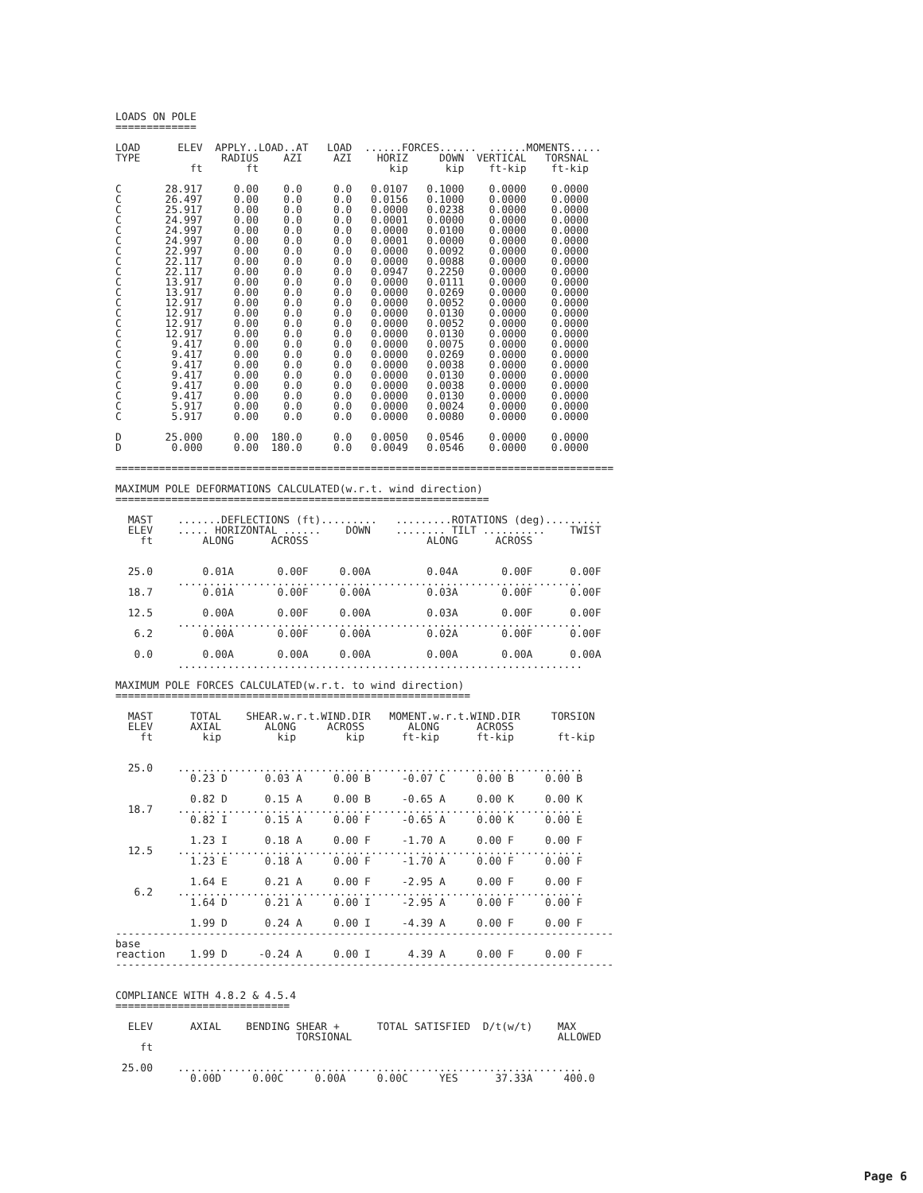LOADS ON POLE
=============

LOAD      ELEV  APPLY..LOAD..AT   LOAD  ......FORCES......  ......MOMENTS.....
TYPE             RADIUS    AZI     AZI    HORIZ     DOWN  VERTICAL   TORSNAL
            ft       ft                     kip      kip    ft-kip    ft-kip

C       28.917     0.00    0.0     0.0   0.0107   0.1000    0.0000    0.0000
C       26.497     0.00    0.0     0.0   0.0156   0.1000    0.0000    0.0000
C       25.917     0.00    0.0     0.0   0.0000   0.0238    0.0000    0.0000
C       24.997     0.00    0.0     0.0   0.0001   0.0000    0.0000    0.0000
C       24.997     0.00    0.0     0.0   0.0000   0.0100    0.0000    0.0000
C       24.997     0.00    0.0     0.0   0.0001   0.0000    0.0000    0.0000
C       22.997     0.00    0.0     0.0   0.0000   0.0092    0.0000    0.0000
C       22.117     0.00    0.0     0.0   0.0000   0.0088    0.0000    0.0000
C       22.117     0.00    0.0     0.0   0.0947   0.2250    0.0000    0.0000
C       13.917     0.00    0.0     0.0   0.0000   0.0111    0.0000    0.0000
C       13.917     0.00    0.0     0.0   0.0000   0.0269    0.0000    0.0000
C       12.917     0.00    0.0     0.0   0.0000   0.0052    0.0000    0.0000
C       12.917     0.00    0.0     0.0   0.0000   0.0130    0.0000    0.0000
C       12.917     0.00    0.0     0.0   0.0000   0.0052    0.0000    0.0000
C       12.917     0.00    0.0     0.0   0.0000   0.0130    0.0000    0.0000
C        9.417     0.00    0.0     0.0   0.0000   0.0075    0.0000    0.0000
C        9.417     0.00    0.0     0.0   0.0000   0.0269    0.0000    0.0000
C        9.417     0.00    0.0     0.0   0.0000   0.0038    0.0000    0.0000
C        9.417     0.00    0.0     0.0   0.0000   0.0130    0.0000    0.0000
C        9.417     0.00    0.0     0.0   0.0000   0.0038    0.0000    0.0000
C        9.417     0.00    0.0     0.0   0.0000   0.0130    0.0000    0.0000
C        5.917     0.00    0.0     0.0   0.0000   0.0024    0.0000    0.0000
C        5.917     0.00    0.0     0.0   0.0000   0.0080    0.0000    0.0000

D       25.000     0.00  180.0     0.0   0.0050   0.0546    0.0000    0.0000
D        0.000     0.00  180.0     0.0   0.0049   0.0546    0.0000    0.0000

================================================================================

MAXIMUM POLE DEFORMATIONS CALCULATED(w.r.t. wind direction)
============================================================

  MAST    .......DEFLECTIONS (ft).........   .........ROTATIONS (deg).........
  ELEV    ..... HORIZONTAL ......    DOWN    ........ TILT ..........    TWIST
    ft        ALONG      ACROSS                   ALONG      ACROSS


  25.0        0.01A       0.00F     0.00A         0.04A       0.00F      0.00F
          .................................................................
  18.7        0.01A       0.00F     0.00A         0.03A       0.00F      0.00F

  12.5        0.00A       0.00F     0.00A         0.03A       0.00F      0.00F
          .................................................................
   6.2        0.00A       0.00F     0.00A         0.02A       0.00F      0.00F

   0.0        0.00A       0.00A     0.00A         0.00A       0.00A      0.00A
          .................................................................

MAXIMUM POLE FORCES CALCULATED(w.r.t. to wind direction)
=========================================================

  MAST      TOTAL    SHEAR.w.r.t.WIND.DIR   MOMENT.w.r.t.WIND.DIR     TORSION
  ELEV      AXIAL       ALONG     ACROSS       ALONG      ACROSS
    ft        kip         kip        kip      ft-kip      ft-kip       ft-kip


  25.0    .................................................................
            0.23 D      0.03 A     0.00 B     -0.07 C     0.00 B     0.00 B

            0.82 D      0.15 A     0.00 B     -0.65 A     0.00 K     0.00 K
  18.7    .................................................................
            0.82 I      0.15 A     0.00 F     -0.65 A     0.00 K     0.00 E

            1.23 I      0.18 A     0.00 F     -1.70 A     0.00 F     0.00 F
  12.5    .................................................................
            1.23 E      0.18 A     0.00 F     -1.70 A     0.00 F     0.00 F

            1.64 E      0.21 A     0.00 F     -2.95 A     0.00 F     0.00 F
   6.2    .................................................................
            1.64 D      0.21 A     0.00 I     -2.95 A     0.00 F     0.00 F

            1.99 D      0.24 A     0.00 I     -4.39 A     0.00 F     0.00 F
--------------------------------------------------------------------------------
base
reaction    1.99 D     -0.24 A     0.00 I      4.39 A     0.00 F     0.00 F
--------------------------------------------------------------------------------


COMPLIANCE WITH 4.8.2 & 4.5.4
============================

  ELEV      AXIAL    BENDING SHEAR +      TOTAL SATISFIED  D/t(w/t)    MAX
                             TORSIONAL                                 ALLOWED
    ft

 25.00    .................................................................
            0.00D     0.00C     0.00A     0.00C     YES      37.33A     400.0
Page 6